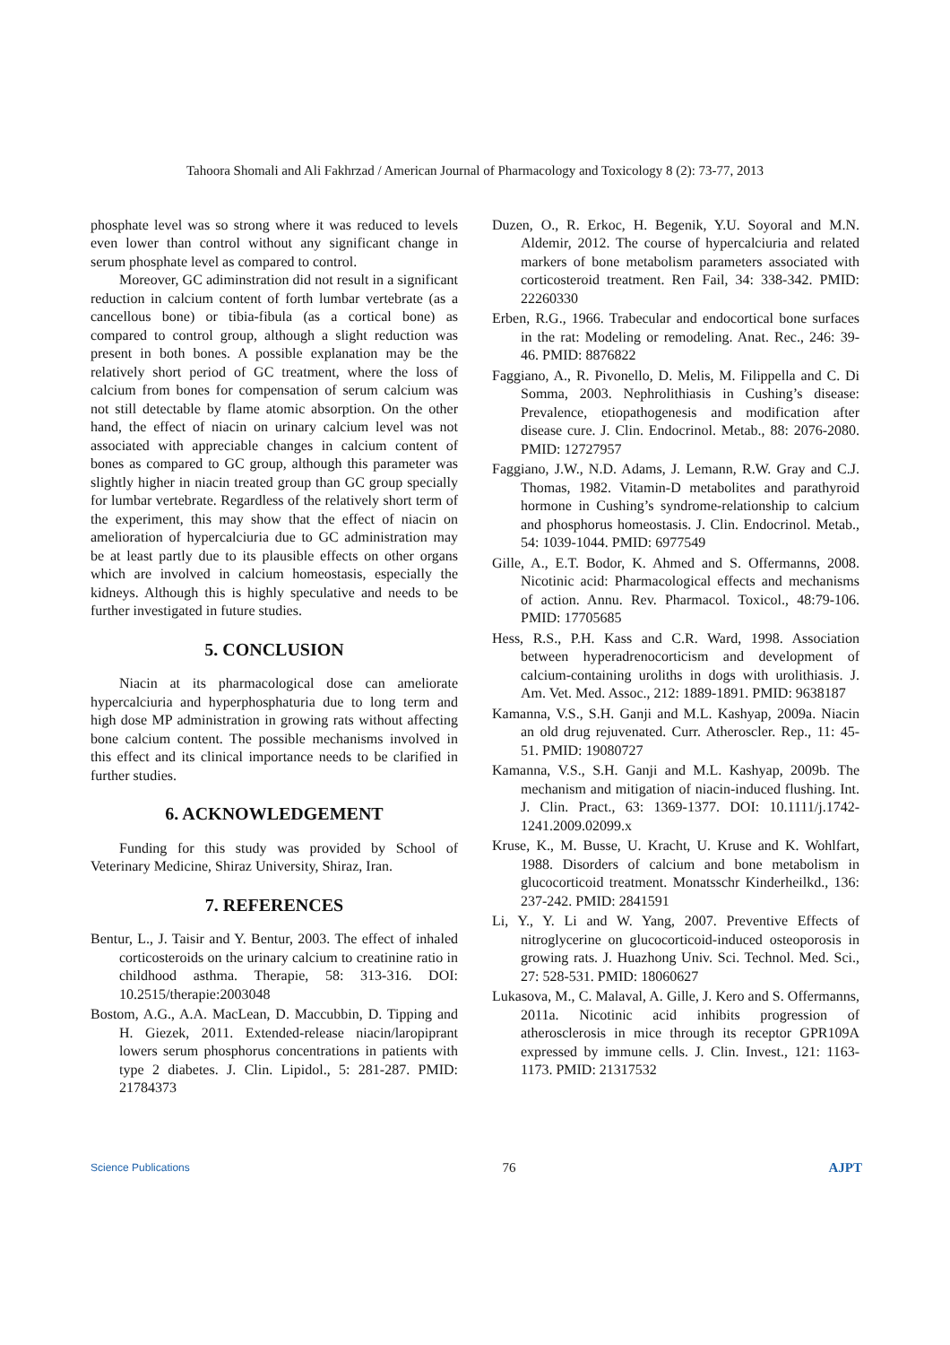Tahoora Shomali and Ali Fakhrzad / American Journal of Pharmacology and Toxicology 8 (2): 73-77, 2013
phosphate level was so strong where it was reduced to levels even lower than control without any significant change in serum phosphate level as compared to control.
Moreover, GC adiminstration did not result in a significant reduction in calcium content of forth lumbar vertebrate (as a cancellous bone) or tibia-fibula (as a cortical bone) as compared to control group, although a slight reduction was present in both bones. A possible explanation may be the relatively short period of GC treatment, where the loss of calcium from bones for compensation of serum calcium was not still detectable by flame atomic absorption. On the other hand, the effect of niacin on urinary calcium level was not associated with appreciable changes in calcium content of bones as compared to GC group, although this parameter was slightly higher in niacin treated group than GC group specially for lumbar vertebrate. Regardless of the relatively short term of the experiment, this may show that the effect of niacin on amelioration of hypercalciuria due to GC administration may be at least partly due to its plausible effects on other organs which are involved in calcium homeostasis, especially the kidneys. Although this is highly speculative and needs to be further investigated in future studies.
5. CONCLUSION
Niacin at its pharmacological dose can ameliorate hypercalciuria and hyperphosphaturia due to long term and high dose MP administration in growing rats without affecting bone calcium content. The possible mechanisms involved in this effect and its clinical importance needs to be clarified in further studies.
6. ACKNOWLEDGEMENT
Funding for this study was provided by School of Veterinary Medicine, Shiraz University, Shiraz, Iran.
7. REFERENCES
Bentur, L., J. Taisir and Y. Bentur, 2003. The effect of inhaled corticosteroids on the urinary calcium to creatinine ratio in childhood asthma. Therapie, 58: 313-316. DOI: 10.2515/therapie:2003048
Bostom, A.G., A.A. MacLean, D. Maccubbin, D. Tipping and H. Giezek, 2011. Extended-release niacin/laropiprant lowers serum phosphorus concentrations in patients with type 2 diabetes. J. Clin. Lipidol., 5: 281-287. PMID: 21784373
Duzen, O., R. Erkoc, H. Begenik, Y.U. Soyoral and M.N. Aldemir, 2012. The course of hypercalciuria and related markers of bone metabolism parameters associated with corticosteroid treatment. Ren Fail, 34: 338-342. PMID: 22260330
Erben, R.G., 1966. Trabecular and endocortical bone surfaces in the rat: Modeling or remodeling. Anat. Rec., 246: 39-46. PMID: 8876822
Faggiano, A., R. Pivonello, D. Melis, M. Filippella and C. Di Somma, 2003. Nephrolithiasis in Cushing’s disease: Prevalence, etiopathogenesis and modification after disease cure. J. Clin. Endocrinol. Metab., 88: 2076-2080. PMID: 12727957
Faggiano, J.W., N.D. Adams, J. Lemann, R.W. Gray and C.J. Thomas, 1982. Vitamin-D metabolites and parathyroid hormone in Cushing’s syndrome-relationship to calcium and phosphorus homeostasis. J. Clin. Endocrinol. Metab., 54: 1039-1044. PMID: 6977549
Gille, A., E.T. Bodor, K. Ahmed and S. Offermanns, 2008. Nicotinic acid: Pharmacological effects and mechanisms of action. Annu. Rev. Pharmacol. Toxicol., 48:79-106. PMID: 17705685
Hess, R.S., P.H. Kass and C.R. Ward, 1998. Association between hyperadrenocorticism and development of calcium-containing uroliths in dogs with urolithiasis. J. Am. Vet. Med. Assoc., 212: 1889-1891. PMID: 9638187
Kamanna, V.S., S.H. Ganji and M.L. Kashyap, 2009a. Niacin an old drug rejuvenated. Curr. Atheroscler. Rep., 11: 45-51. PMID: 19080727
Kamanna, V.S., S.H. Ganji and M.L. Kashyap, 2009b. The mechanism and mitigation of niacin-induced flushing. Int. J. Clin. Pract., 63: 1369-1377. DOI: 10.1111/j.1742-1241.2009.02099.x
Kruse, K., M. Busse, U. Kracht, U. Kruse and K. Wohlfart, 1988. Disorders of calcium and bone metabolism in glucocorticoid treatment. Monatsschr Kinderheilkd., 136: 237-242. PMID: 2841591
Li, Y., Y. Li and W. Yang, 2007. Preventive Effects of nitroglycerine on glucocorticoid-induced osteoporosis in growing rats. J. Huazhong Univ. Sci. Technol. Med. Sci., 27: 528-531. PMID: 18060627
Lukasova, M., C. Malaval, A. Gille, J. Kero and S. Offermanns, 2011a. Nicotinic acid inhibits progression of atherosclerosis in mice through its receptor GPR109A expressed by immune cells. J. Clin. Invest., 121: 1163-1173. PMID: 21317532
Science Publications 76 AJPT